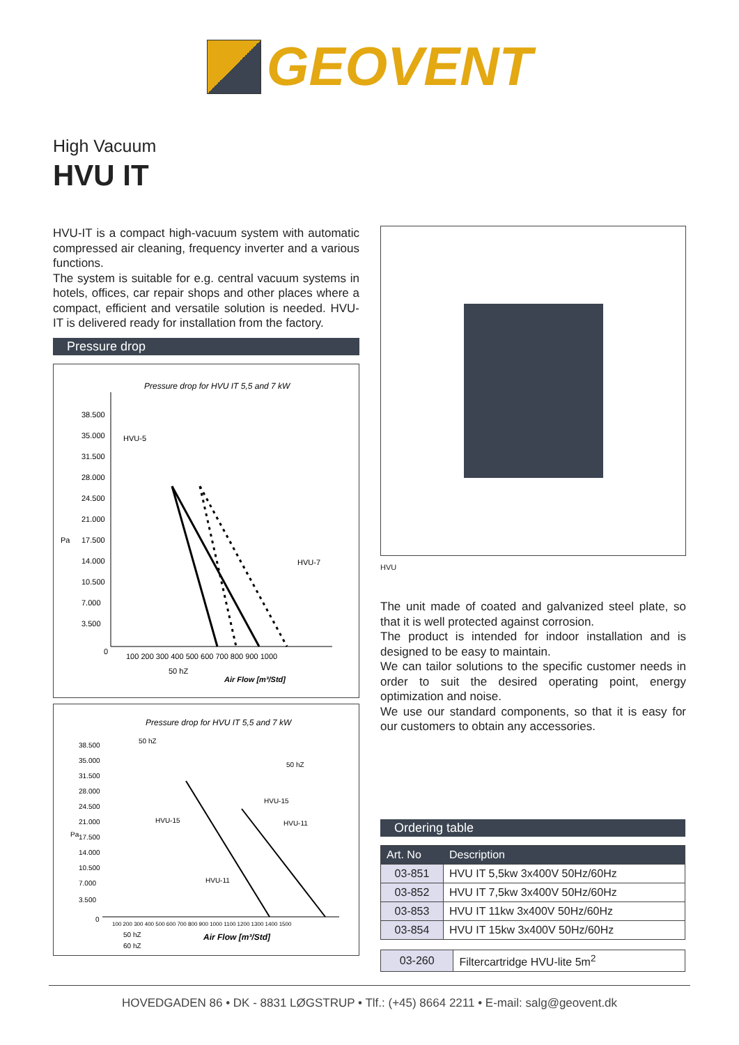GEOVENT
High Vacuum
HVU IT
HVU-IT is a compact high-vacuum system with automatic compressed air cleaning, frequency inverter and a various functions.
The system is suitable for e.g. central vacuum systems in hotels, offices, car repair shops and other places where a compact, efficient and versatile solution is needed. HVU-IT is delivered ready for installation from the factory.
Pressure drop
Pressure drop for HVU IT 5,5 and 7 kW
38.500
35.000
31.500
28.000
24.500
21.000
Pa
17.500
14.000
10.500
7.000
3.500
0
100 200 300 400 500 600 700 800 900 1000
HVU-5
HVU-7
50 hZ
Air Flow [m³/Std]
Pressure drop for HVU IT 5,5 and 7 kW
38.500
35.000
31.500
28.000
24.500
21.000
Pa
17.500
14.000
10.500
7.000
3.500
0
100 200 300 400 500 600 700 800 900 1000 1100 1200 1300 1400 1500
50 hZ
50 hZ
HVU-15
HVU-15
HVU-11
HVU-11
50 hZ
Air Flow [m³/Std]
60 hZ
HVU
The unit made of coated and galvanized steel plate, so that it is well protected against corrosion.
The product is intended for indoor installation and is designed to be easy to maintain.
We can tailor solutions to the specific customer needs in order to suit the desired operating point, energy optimization and noise.
We use our standard components, so that it is easy for our customers to obtain any accessories.
Ordering table
| Art. No | Description |
| --- | --- |
| 03-851 | HVU IT 5,5kw 3x400V 50Hz/60Hz |
| 03-852 | HVU IT 7,5kw 3x400V 50Hz/60Hz |
| 03-853 | HVU IT 11kw 3x400V 50Hz/60Hz |
| 03-854 | HVU IT 15kw 3x400V 50Hz/60Hz |
| 03-260 | Filtercartridge HVU-lite 5m<sup>2</sup> |
HOVEDGADEN 86 • DK - 8831 LØGSTRUP • Tlf.: (+45) 8664 2211 • E-mail: salg@geovent.dk